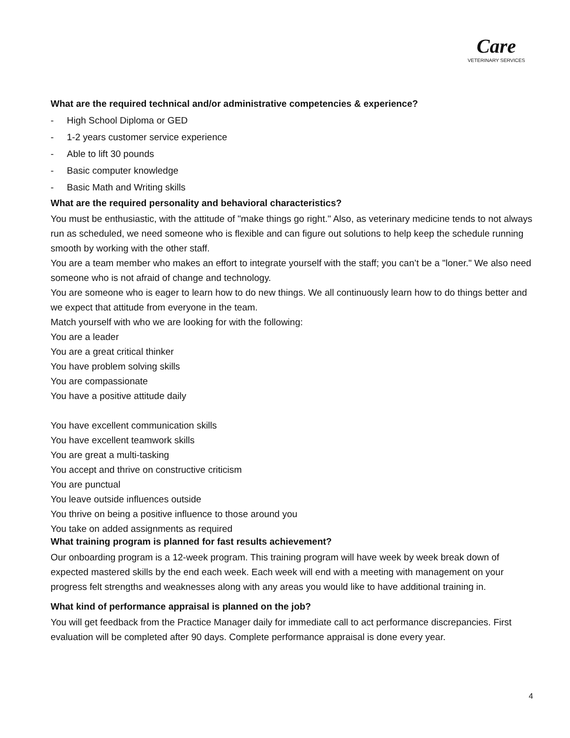Care
VETERINARY SERVICES
What are the required technical and/or administrative competencies & experience?
- High School Diploma or GED
- 1-2 years customer service experience
- Able to lift 30 pounds
- Basic computer knowledge
- Basic Math and Writing skills
What are the required personality and behavioral characteristics?
You must be enthusiastic, with the attitude of "make things go right." Also, as veterinary medicine tends to not always run as scheduled, we need someone who is flexible and can figure out solutions to help keep the schedule running smooth by working with the other staff.
You are a team member who makes an effort to integrate yourself with the staff; you can’t be a "loner." We also need someone who is not afraid of change and technology.
You are someone who is eager to learn how to do new things. We all continuously learn how to do things better and we expect that attitude from everyone in the team.
Match yourself with who we are looking for with the following:
You are a leader
You are a great critical thinker
You have problem solving skills
You are compassionate
You have a positive attitude daily
You have excellent communication skills
You have excellent teamwork skills
You are great a multi-tasking
You accept and thrive on constructive criticism
You are punctual
You leave outside influences outside
You thrive on being a positive influence to those around you
You take on added assignments as required
What training program is planned for fast results achievement?
Our onboarding program is a 12-week program. This training program will have week by week break down of expected mastered skills by the end each week. Each week will end with a meeting with management on your progress felt strengths and weaknesses along with any areas you would like to have additional training in.
What kind of performance appraisal is planned on the job?
You will get feedback from the Practice Manager daily for immediate call to act performance discrepancies. First evaluation will be completed after 90 days. Complete performance appraisal is done every year.
4